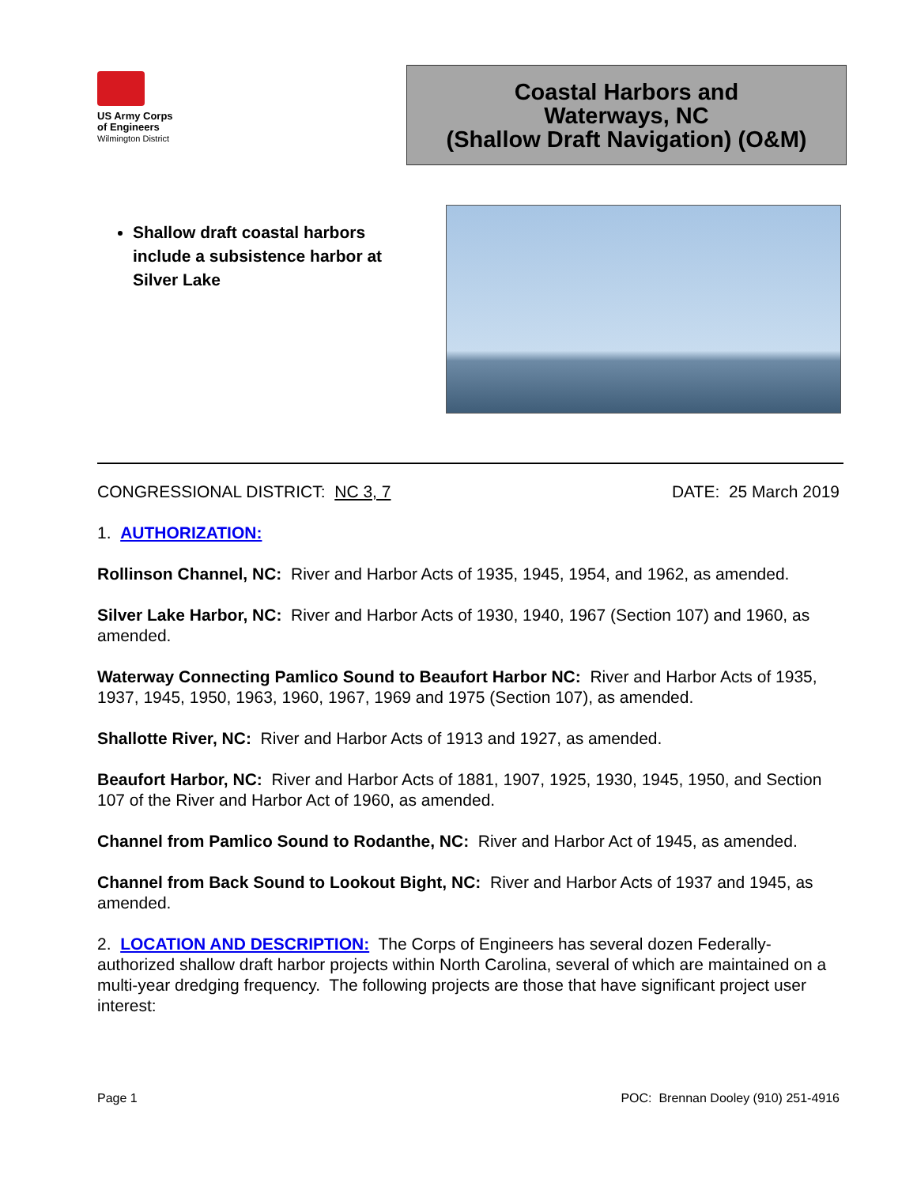US Army Corps
of Engineers
Wilmington District
Coastal Harbors and
Waterways, NC
(Shallow Draft Navigation) (O&M)
Shallow draft coastal harbors include a subsistence harbor at Silver Lake
CONGRESSIONAL DISTRICT: NC 3, 7
DATE: 25 March 2019
1. AUTHORIZATION:
Rollinson Channel, NC: River and Harbor Acts of 1935, 1945, 1954, and 1962, as amended.
Silver Lake Harbor, NC: River and Harbor Acts of 1930, 1940, 1967 (Section 107) and 1960, as amended.
Waterway Connecting Pamlico Sound to Beaufort Harbor NC: River and Harbor Acts of 1935, 1937, 1945, 1950, 1963, 1960, 1967, 1969 and 1975 (Section 107), as amended.
Shallotte River, NC: River and Harbor Acts of 1913 and 1927, as amended.
Beaufort Harbor, NC: River and Harbor Acts of 1881, 1907, 1925, 1930, 1945, 1950, and Section 107 of the River and Harbor Act of 1960, as amended.
Channel from Pamlico Sound to Rodanthe, NC: River and Harbor Act of 1945, as amended.
Channel from Back Sound to Lookout Bight, NC: River and Harbor Acts of 1937 and 1945, as amended.
2. LOCATION AND DESCRIPTION: The Corps of Engineers has several dozen Federally-authorized shallow draft harbor projects within North Carolina, several of which are maintained on a multi-year dredging frequency. The following projects are those that have significant project user interest:
Page 1 POC: Brennan Dooley (910) 251-4916